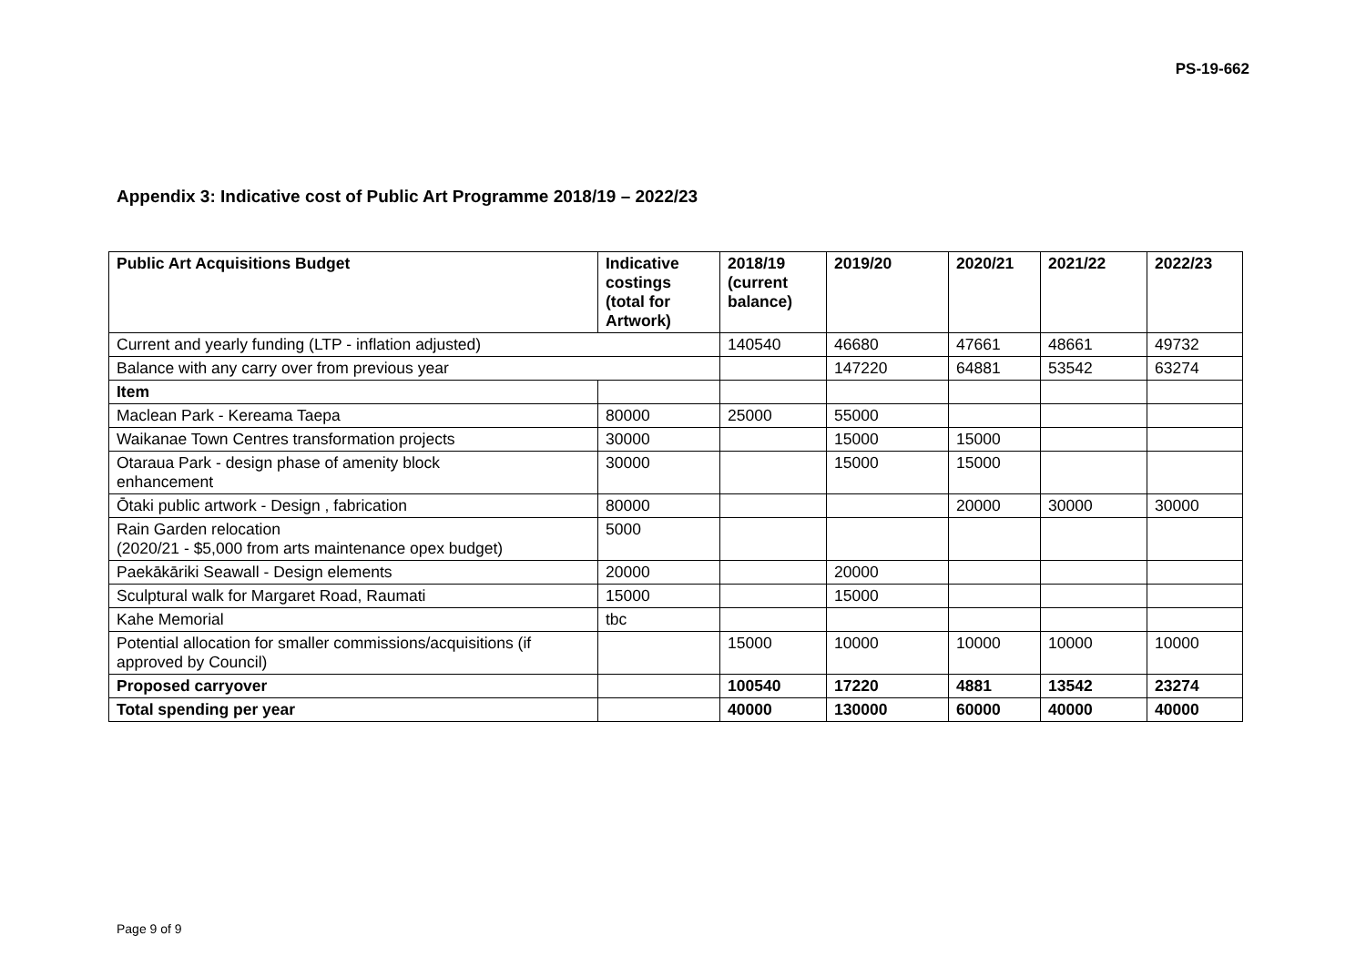PS-19-662
Appendix 3: Indicative cost of Public Art Programme 2018/19 – 2022/23
| Public Art Acquisitions Budget | Indicative costings (total for Artwork) | 2018/19 (current balance) | 2019/20 | 2020/21 | 2021/22 | 2022/23 |
| --- | --- | --- | --- | --- | --- | --- |
| Current and yearly funding (LTP - inflation adjusted) | | 140540 | 46680 | 47661 | 48661 | 49732 |
| Balance with any carry over from previous year | | | 147220 | 64881 | 53542 | 63274 |
| Item | | | | | | |
| Maclean Park - Kereama Taepa | 80000 | 25000 | 55000 | | | |
| Waikanae Town Centres transformation projects | 30000 | | 15000 | 15000 | | |
| Otaraua Park - design phase of amenity block enhancement | 30000 | | 15000 | 15000 | | |
| Ōtaki public artwork - Design , fabrication | 80000 | | | 20000 | 30000 | 30000 |
| Rain Garden relocation (2020/21 - $5,000 from arts maintenance opex budget) | 5000 | | | | | |
| Paekākāriki Seawall - Design elements | 20000 | | 20000 | | | |
| Sculptural walk for Margaret Road, Raumati | 15000 | | 15000 | | | |
| Kahe Memorial | tbc | | | | | |
| Potential allocation for smaller commissions/acquisitions (if approved by Council) | | 15000 | 10000 | 10000 | 10000 | 10000 |
| Proposed carryover | | 100540 | 17220 | 4881 | 13542 | 23274 |
| Total spending per year | | 40000 | 130000 | 60000 | 40000 | 40000 |
Page 9 of 9